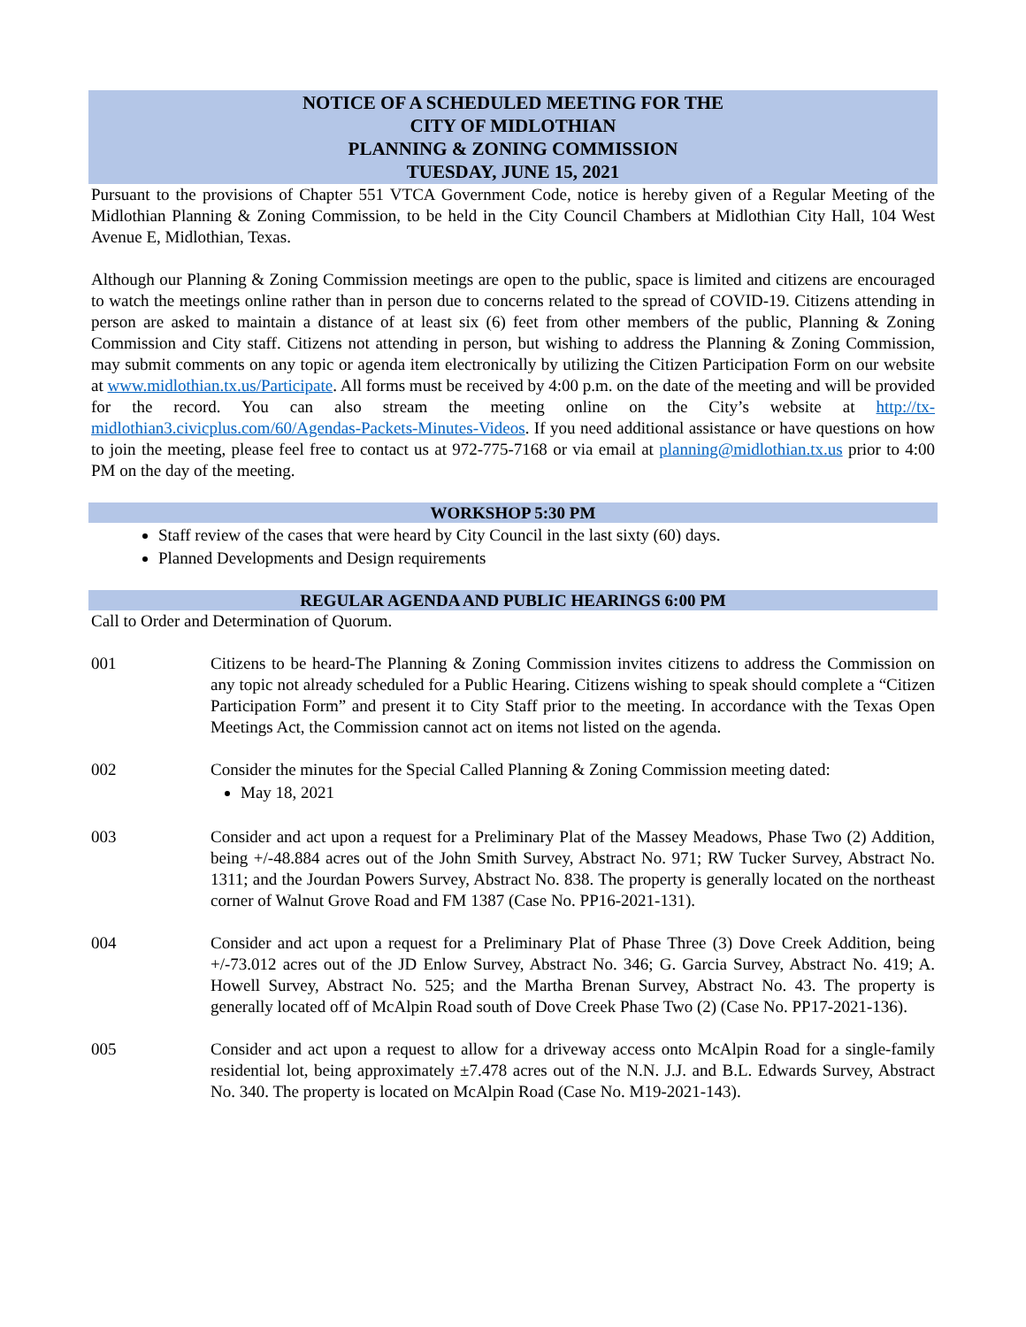NOTICE OF A SCHEDULED MEETING FOR THE
CITY OF MIDLOTHIAN
PLANNING & ZONING COMMISSION
TUESDAY, JUNE 15, 2021
Pursuant to the provisions of Chapter 551 VTCA Government Code, notice is hereby given of a Regular Meeting of the Midlothian Planning & Zoning Commission, to be held in the City Council Chambers at Midlothian City Hall, 104 West Avenue E, Midlothian, Texas.
Although our Planning & Zoning Commission meetings are open to the public, space is limited and citizens are encouraged to watch the meetings online rather than in person due to concerns related to the spread of COVID-19. Citizens attending in person are asked to maintain a distance of at least six (6) feet from other members of the public, Planning & Zoning Commission and City staff. Citizens not attending in person, but wishing to address the Planning & Zoning Commission, may submit comments on any topic or agenda item electronically by utilizing the Citizen Participation Form on our website at www.midlothian.tx.us/Participate. All forms must be received by 4:00 p.m. on the date of the meeting and will be provided for the record. You can also stream the meeting online on the City’s website at http://tx-midlothian3.civicplus.com/60/Agendas-Packets-Minutes-Videos. If you need additional assistance or have questions on how to join the meeting, please feel free to contact us at 972-775-7168 or via email at planning@midlothian.tx.us prior to 4:00 PM on the day of the meeting.
WORKSHOP 5:30 PM
Staff review of the cases that were heard by City Council in the last sixty (60) days.
Planned Developments and Design requirements
REGULAR AGENDA AND PUBLIC HEARINGS 6:00 PM
Call to Order and Determination of Quorum.
001 Citizens to be heard-The Planning & Zoning Commission invites citizens to address the Commission on any topic not already scheduled for a Public Hearing. Citizens wishing to speak should complete a “Citizen Participation Form” and present it to City Staff prior to the meeting. In accordance with the Texas Open Meetings Act, the Commission cannot act on items not listed on the agenda.
002 Consider the minutes for the Special Called Planning & Zoning Commission meeting dated:
May 18, 2021
003 Consider and act upon a request for a Preliminary Plat of the Massey Meadows, Phase Two (2) Addition, being +/-48.884 acres out of the John Smith Survey, Abstract No. 971; RW Tucker Survey, Abstract No. 1311; and the Jourdan Powers Survey, Abstract No. 838. The property is generally located on the northeast corner of Walnut Grove Road and FM 1387 (Case No. PP16-2021-131).
004 Consider and act upon a request for a Preliminary Plat of Phase Three (3) Dove Creek Addition, being +/-73.012 acres out of the JD Enlow Survey, Abstract No. 346; G. Garcia Survey, Abstract No. 419; A. Howell Survey, Abstract No. 525; and the Martha Brenan Survey, Abstract No. 43. The property is generally located off of McAlpin Road south of Dove Creek Phase Two (2) (Case No. PP17-2021-136).
005 Consider and act upon a request to allow for a driveway access onto McAlpin Road for a single-family residential lot, being approximately ±7.478 acres out of the N.N. J.J. and B.L. Edwards Survey, Abstract No. 340. The property is located on McAlpin Road (Case No. M19-2021-143).